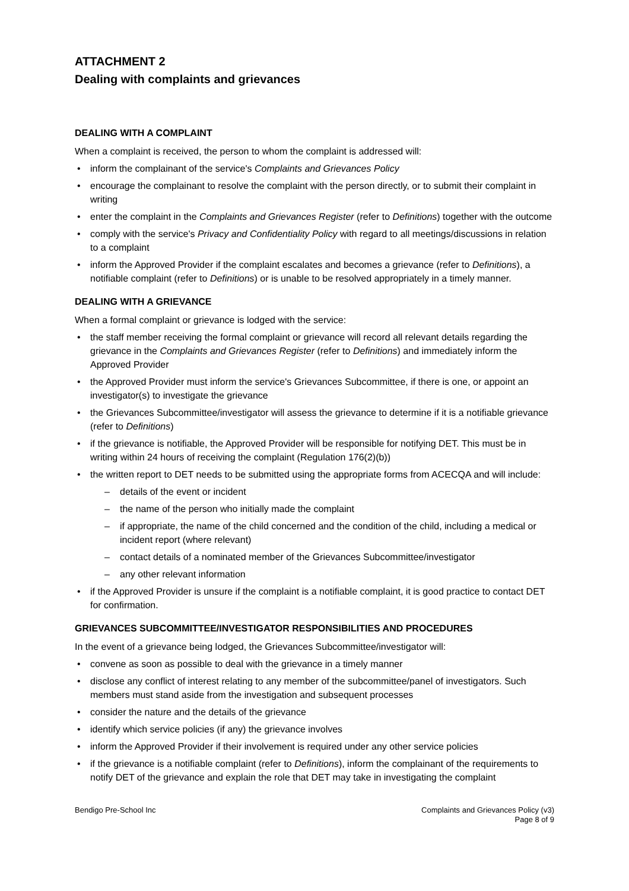ATTACHMENT 2
Dealing with complaints and grievances
DEALING WITH A COMPLAINT
When a complaint is received, the person to whom the complaint is addressed will:
inform the complainant of the service's Complaints and Grievances Policy
encourage the complainant to resolve the complaint with the person directly, or to submit their complaint in writing
enter the complaint in the Complaints and Grievances Register (refer to Definitions) together with the outcome
comply with the service's Privacy and Confidentiality Policy with regard to all meetings/discussions in relation to a complaint
inform the Approved Provider if the complaint escalates and becomes a grievance (refer to Definitions), a notifiable complaint (refer to Definitions) or is unable to be resolved appropriately in a timely manner.
DEALING WITH A GRIEVANCE
When a formal complaint or grievance is lodged with the service:
the staff member receiving the formal complaint or grievance will record all relevant details regarding the grievance in the Complaints and Grievances Register (refer to Definitions) and immediately inform the Approved Provider
the Approved Provider must inform the service's Grievances Subcommittee, if there is one, or appoint an investigator(s) to investigate the grievance
the Grievances Subcommittee/investigator will assess the grievance to determine if it is a notifiable grievance (refer to Definitions)
if the grievance is notifiable, the Approved Provider will be responsible for notifying DET. This must be in writing within 24 hours of receiving the complaint (Regulation 176(2)(b))
the written report to DET needs to be submitted using the appropriate forms from ACECQA and will include:
details of the event or incident
the name of the person who initially made the complaint
if appropriate, the name of the child concerned and the condition of the child, including a medical or incident report (where relevant)
contact details of a nominated member of the Grievances Subcommittee/investigator
any other relevant information
if the Approved Provider is unsure if the complaint is a notifiable complaint, it is good practice to contact DET for confirmation.
GRIEVANCES SUBCOMMITTEE/INVESTIGATOR RESPONSIBILITIES AND PROCEDURES
In the event of a grievance being lodged, the Grievances Subcommittee/investigator will:
convene as soon as possible to deal with the grievance in a timely manner
disclose any conflict of interest relating to any member of the subcommittee/panel of investigators. Such members must stand aside from the investigation and subsequent processes
consider the nature and the details of the grievance
identify which service policies (if any) the grievance involves
inform the Approved Provider if their involvement is required under any other service policies
if the grievance is a notifiable complaint (refer to Definitions), inform the complainant of the requirements to notify DET of the grievance and explain the role that DET may take in investigating the complaint
Bendigo Pre-School Inc Complaints and Grievances Policy (v3)
Page 8 of 9